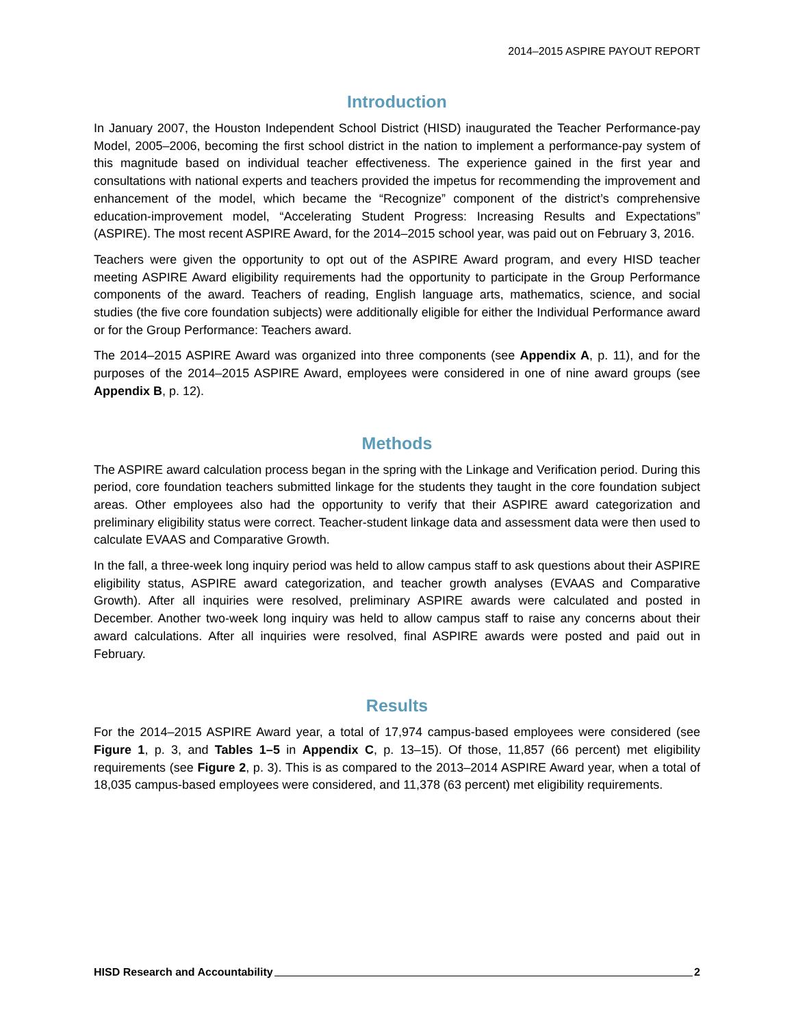2014–2015 ASPIRE PAYOUT REPORT
Introduction
In January 2007, the Houston Independent School District (HISD) inaugurated the Teacher Performance-pay Model, 2005–2006, becoming the first school district in the nation to implement a performance-pay system of this magnitude based on individual teacher effectiveness. The experience gained in the first year and consultations with national experts and teachers provided the impetus for recommending the improvement and enhancement of the model, which became the “Recognize” component of the district’s comprehensive education-improvement model, “Accelerating Student Progress: Increasing Results and Expectations” (ASPIRE). The most recent ASPIRE Award, for the 2014–2015 school year, was paid out on February 3, 2016.
Teachers were given the opportunity to opt out of the ASPIRE Award program, and every HISD teacher meeting ASPIRE Award eligibility requirements had the opportunity to participate in the Group Performance components of the award. Teachers of reading, English language arts, mathematics, science, and social studies (the five core foundation subjects) were additionally eligible for either the Individual Performance award or for the Group Performance: Teachers award.
The 2014–2015 ASPIRE Award was organized into three components (see Appendix A, p. 11), and for the purposes of the 2014–2015 ASPIRE Award, employees were considered in one of nine award groups (see Appendix B, p. 12).
Methods
The ASPIRE award calculation process began in the spring with the Linkage and Verification period. During this period, core foundation teachers submitted linkage for the students they taught in the core foundation subject areas. Other employees also had the opportunity to verify that their ASPIRE award categorization and preliminary eligibility status were correct. Teacher-student linkage data and assessment data were then used to calculate EVAAS and Comparative Growth.
In the fall, a three-week long inquiry period was held to allow campus staff to ask questions about their ASPIRE eligibility status, ASPIRE award categorization, and teacher growth analyses (EVAAS and Comparative Growth). After all inquiries were resolved, preliminary ASPIRE awards were calculated and posted in December. Another two-week long inquiry was held to allow campus staff to raise any concerns about their award calculations. After all inquiries were resolved, final ASPIRE awards were posted and paid out in February.
Results
For the 2014–2015 ASPIRE Award year, a total of 17,974 campus-based employees were considered (see Figure 1, p. 3, and Tables 1–5 in Appendix C, p. 13–15). Of those, 11,857 (66 percent) met eligibility requirements (see Figure 2, p. 3). This is as compared to the 2013–2014 ASPIRE Award year, when a total of 18,035 campus-based employees were considered, and 11,378 (63 percent) met eligibility requirements.
HISD Research and Accountability 2